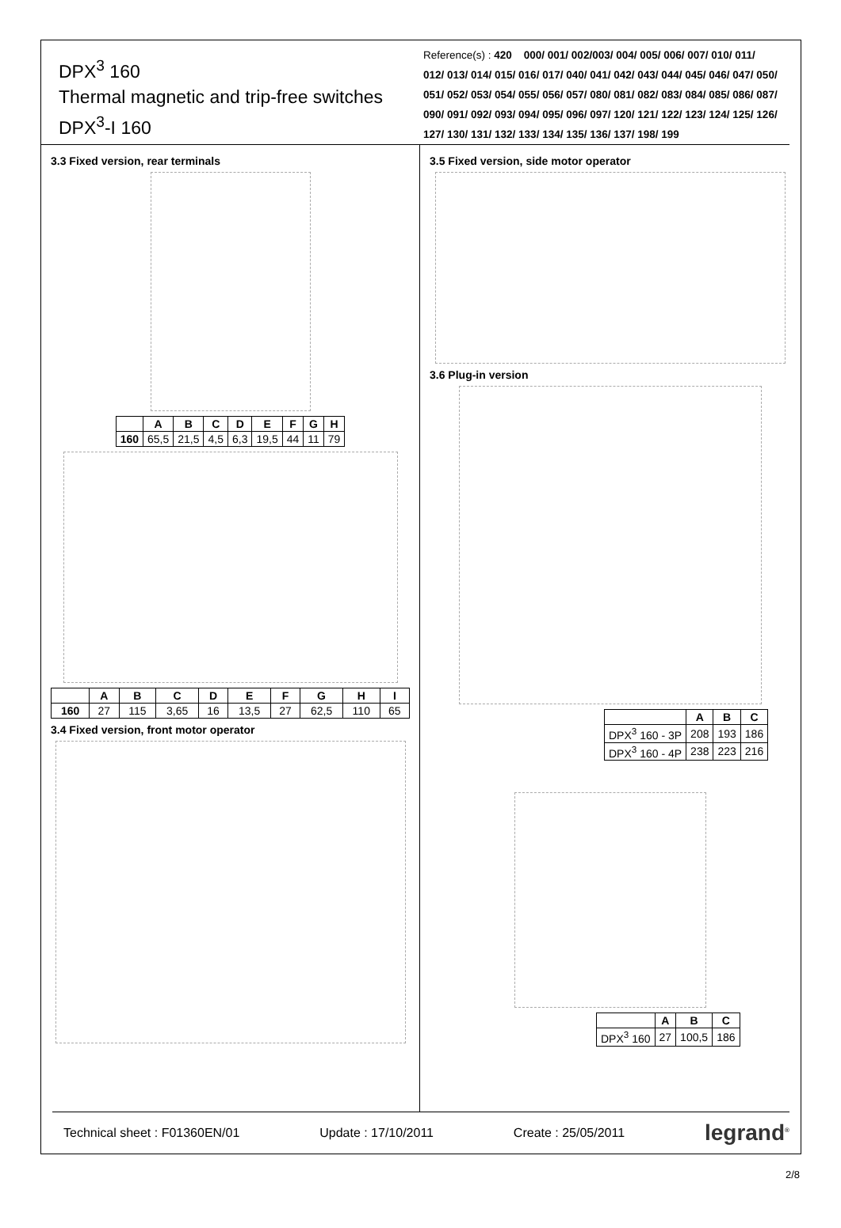DPX<sup>3</sup> 160
Thermal magnetic and trip-free switches
DPX<sup>3</sup>-I 160
Reference(s) : 420 000/ 001/ 002/003/ 004/ 005/ 006/ 007/ 010/ 011/ 012/ 013/ 014/ 015/ 016/ 017/ 040/ 041/ 042/ 043/ 044/ 045/ 046/ 047/ 050/ 051/ 052/ 053/ 054/ 055/ 056/ 057/ 080/ 081/ 082/ 083/ 084/ 085/ 086/ 087/ 090/ 091/ 092/ 093/ 094/ 095/ 096/ 097/ 120/ 121/ 122/ 123/ 124/ 125/ 126/ 127/ 130/ 131/ 132/ 133/ 134/ 135/ 136/ 137/ 198/ 199
3.3 Fixed version, rear terminals
| | A | B | C | D | E | F | G | H |
| --- | --- | --- | --- | --- | --- | --- | --- | --- |
| 160 | 65,5 | 21,5 | 4,5 | 6,3 | 19,5 | 44 | 11 | 79 |
| | A | B | C | D | E | F | G | H | I |
| --- | --- | --- | --- | --- | --- | --- | --- | --- | --- |
| 160 | 27 | 115 | 3,65 | 16 | 13,5 | 27 | 62,5 | 110 | 65 |
3.4 Fixed version, front motor operator
3.5 Fixed version, side motor operator
3.6 Plug-in version
| | A | B | C |
| --- | --- | --- | --- |
| DPX<sup>3</sup> 160 - 3P | 208 | 193 | 186 |
| DPX<sup>3</sup> 160 - 4P | 238 | 223 | 216 |
| | A | B | C |
| --- | --- | --- | --- |
| DPX<sup>3</sup> 160 | 27 | 100,5 | 186 |
Technical sheet : F01360EN/01 Update : 17/10/2011 Create : 25/05/2011 legrand<sup>®</sup>
2/8